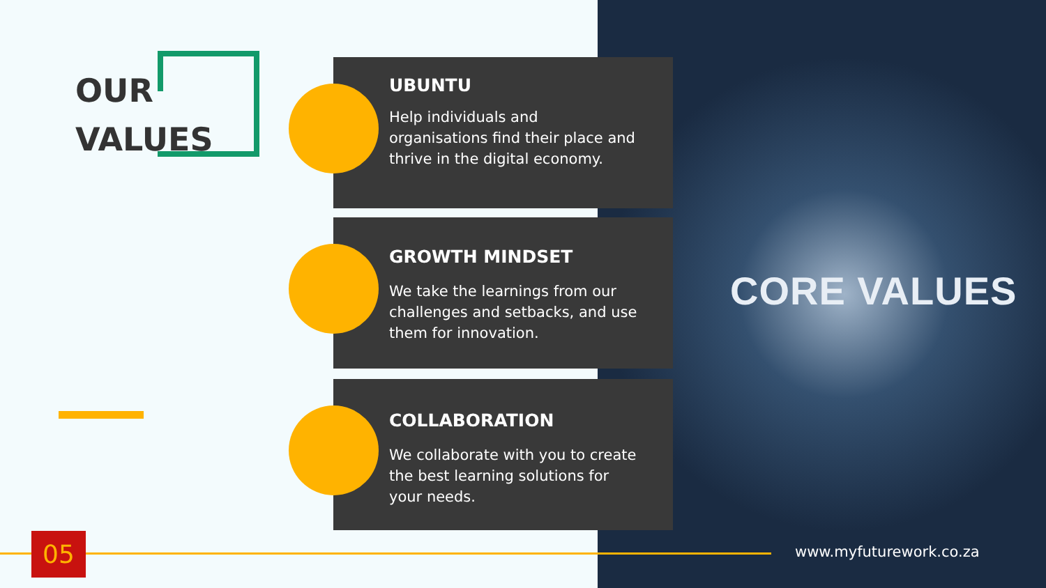CORE VALUES
OUR
VALUES
UBUNTU
Help individuals and organisations find their place and thrive in the digital economy.
GROWTH MINDSET
We take the learnings from our challenges and setbacks, and use them for innovation.
COLLABORATION
We collaborate with you to create the best learning solutions for your needs.
05 www.myfuturework.co.za